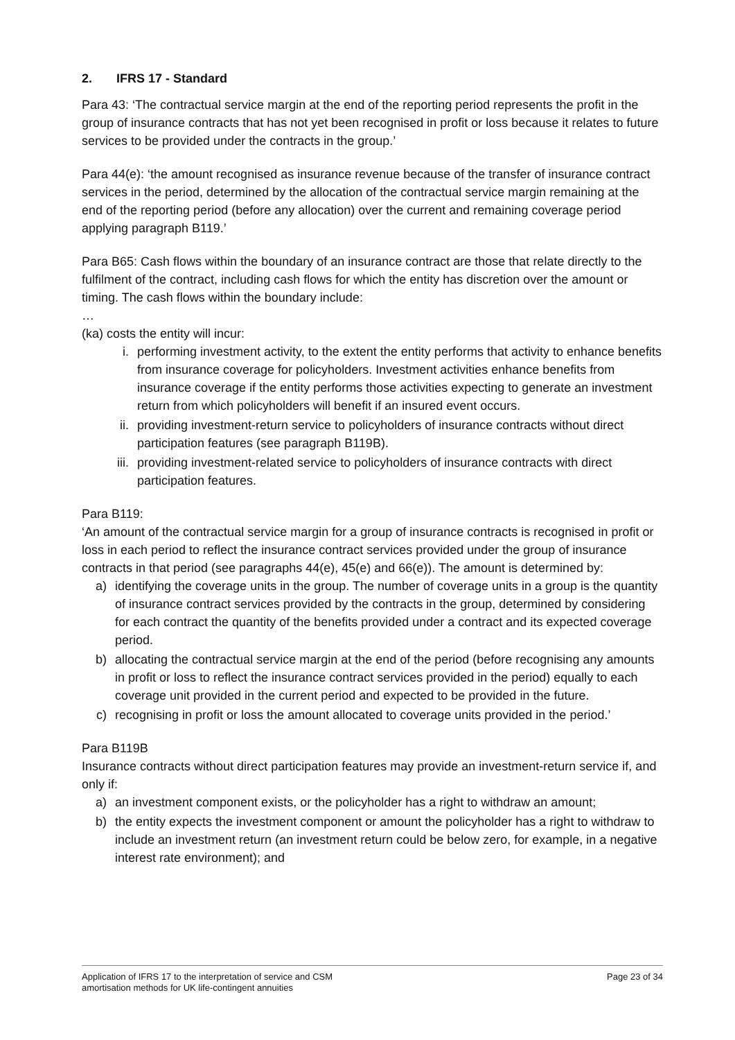2. IFRS 17 - Standard
Para 43: ‘The contractual service margin at the end of the reporting period represents the profit in the group of insurance contracts that has not yet been recognised in profit or loss because it relates to future services to be provided under the contracts in the group.’
Para 44(e): ‘the amount recognised as insurance revenue because of the transfer of insurance contract services in the period, determined by the allocation of the contractual service margin remaining at the end of the reporting period (before any allocation) over the current and remaining coverage period applying paragraph B119.’
Para B65: Cash flows within the boundary of an insurance contract are those that relate directly to the fulfilment of the contract, including cash flows for which the entity has discretion over the amount or timing. The cash flows within the boundary include:
…
(ka) costs the entity will incur:
i. performing investment activity, to the extent the entity performs that activity to enhance benefits from insurance coverage for policyholders. Investment activities enhance benefits from insurance coverage if the entity performs those activities expecting to generate an investment return from which policyholders will benefit if an insured event occurs.
ii. providing investment-return service to policyholders of insurance contracts without direct participation features (see paragraph B119B).
iii. providing investment-related service to policyholders of insurance contracts with direct participation features.
Para B119:
‘An amount of the contractual service margin for a group of insurance contracts is recognised in profit or loss in each period to reflect the insurance contract services provided under the group of insurance contracts in that period (see paragraphs 44(e), 45(e) and 66(e)). The amount is determined by:
a) identifying the coverage units in the group. The number of coverage units in a group is the quantity of insurance contract services provided by the contracts in the group, determined by considering for each contract the quantity of the benefits provided under a contract and its expected coverage period.
b) allocating the contractual service margin at the end of the period (before recognising any amounts in profit or loss to reflect the insurance contract services provided in the period) equally to each coverage unit provided in the current period and expected to be provided in the future.
c) recognising in profit or loss the amount allocated to coverage units provided in the period.’
Para B119B
Insurance contracts without direct participation features may provide an investment-return service if, and only if:
a) an investment component exists, or the policyholder has a right to withdraw an amount;
b) the entity expects the investment component or amount the policyholder has a right to withdraw to include an investment return (an investment return could be below zero, for example, in a negative interest rate environment); and
Application of IFRS 17 to the interpretation of service and CSM
amortisation methods for UK life-contingent annuities
Page 23 of 34